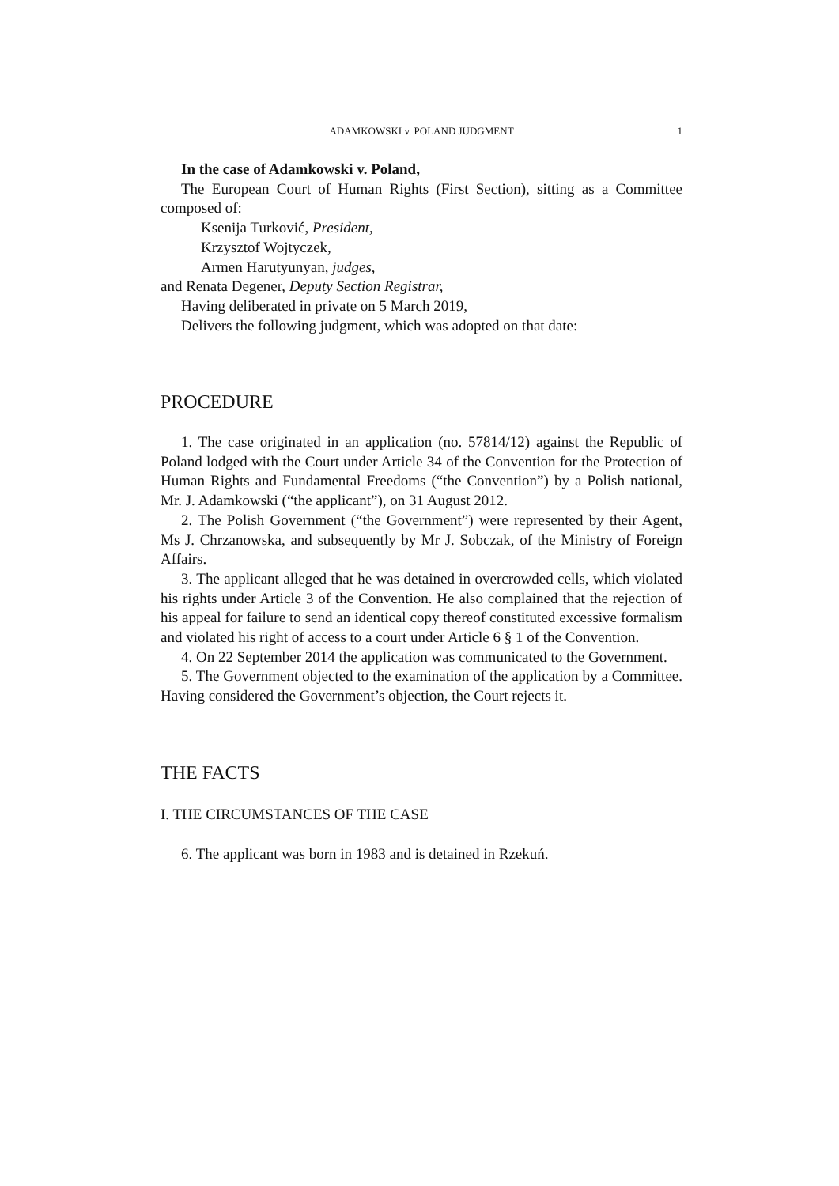ADAMKOWSKI v. POLAND JUDGMENT 1
In the case of Adamkowski v. Poland,
The European Court of Human Rights (First Section), sitting as a Committee composed of:
Ksenija Turković, President,
Krzysztof Wojtyczek,
Armen Harutyunyan, judges,
and Renata Degener, Deputy Section Registrar,
Having deliberated in private on 5 March 2019,
Delivers the following judgment, which was adopted on that date:
PROCEDURE
1. The case originated in an application (no. 57814/12) against the Republic of Poland lodged with the Court under Article 34 of the Convention for the Protection of Human Rights and Fundamental Freedoms (“the Convention”) by a Polish national, Mr. J. Adamkowski (“the applicant”), on 31 August 2012.
2. The Polish Government (“the Government”) were represented by their Agent, Ms J. Chrzanowska, and subsequently by Mr J. Sobczak, of the Ministry of Foreign Affairs.
3. The applicant alleged that he was detained in overcrowded cells, which violated his rights under Article 3 of the Convention. He also complained that the rejection of his appeal for failure to send an identical copy thereof constituted excessive formalism and violated his right of access to a court under Article 6 § 1 of the Convention.
4. On 22 September 2014 the application was communicated to the Government.
5. The Government objected to the examination of the application by a Committee. Having considered the Government’s objection, the Court rejects it.
THE FACTS
I. THE CIRCUMSTANCES OF THE CASE
6. The applicant was born in 1983 and is detained in Rzekuń.